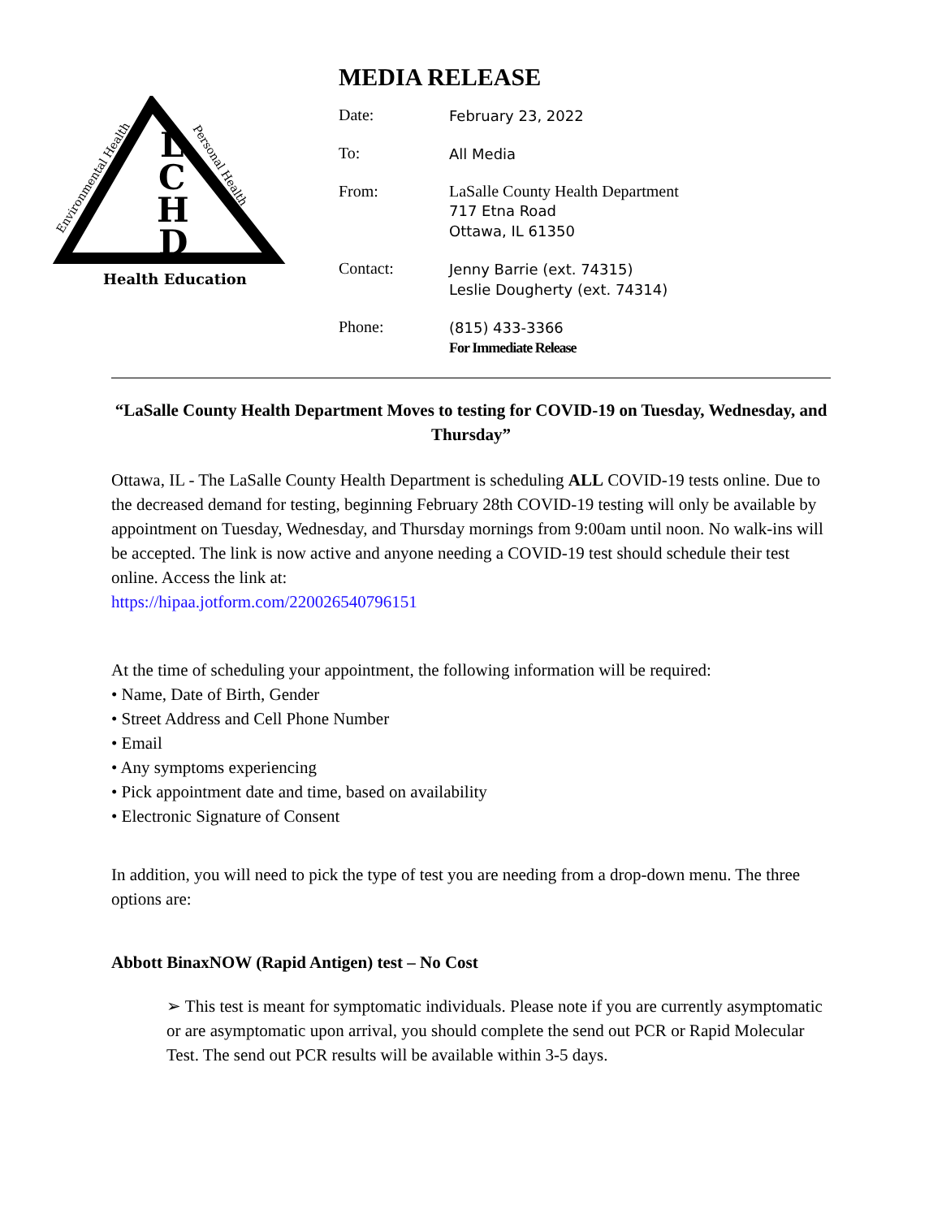L
C
H
D
Health Education
Environmental Health
Personal Health
MEDIA RELEASE
| Date: | February 23, 2022 |
| To: | All Media |
| From: | LaSalle County Health Department 717 Etna Road Ottawa, IL 61350 |
| Contact: | Jenny Barrie (ext. 74315) Leslie Dougherty (ext. 74314) |
| Phone: | (815) 433-3366 For Immediate Release |
“LaSalle County Health Department Moves to testing for COVID-19 on Tuesday, Wednesday, and Thursday”
Ottawa, IL - The LaSalle County Health Department is scheduling ALL COVID-19 tests online. Due to the decreased demand for testing, beginning February 28th COVID-19 testing will only be available by appointment on Tuesday, Wednesday, and Thursday mornings from 9:00am until noon. No walk-ins will be accepted. The link is now active and anyone needing a COVID-19 test should schedule their test online. Access the link at:
https://hipaa.jotform.com/220026540796151
At the time of scheduling your appointment, the following information will be required:
• Name, Date of Birth, Gender
• Street Address and Cell Phone Number
• Email
• Any symptoms experiencing
• Pick appointment date and time, based on availability
• Electronic Signature of Consent
In addition, you will need to pick the type of test you are needing from a drop-down menu. The three options are:
Abbott BinaxNOW (Rapid Antigen) test – No Cost
➢ This test is meant for symptomatic individuals. Please note if you are currently asymptomatic or are asymptomatic upon arrival, you should complete the send out PCR or Rapid Molecular Test. The send out PCR results will be available within 3-5 days.